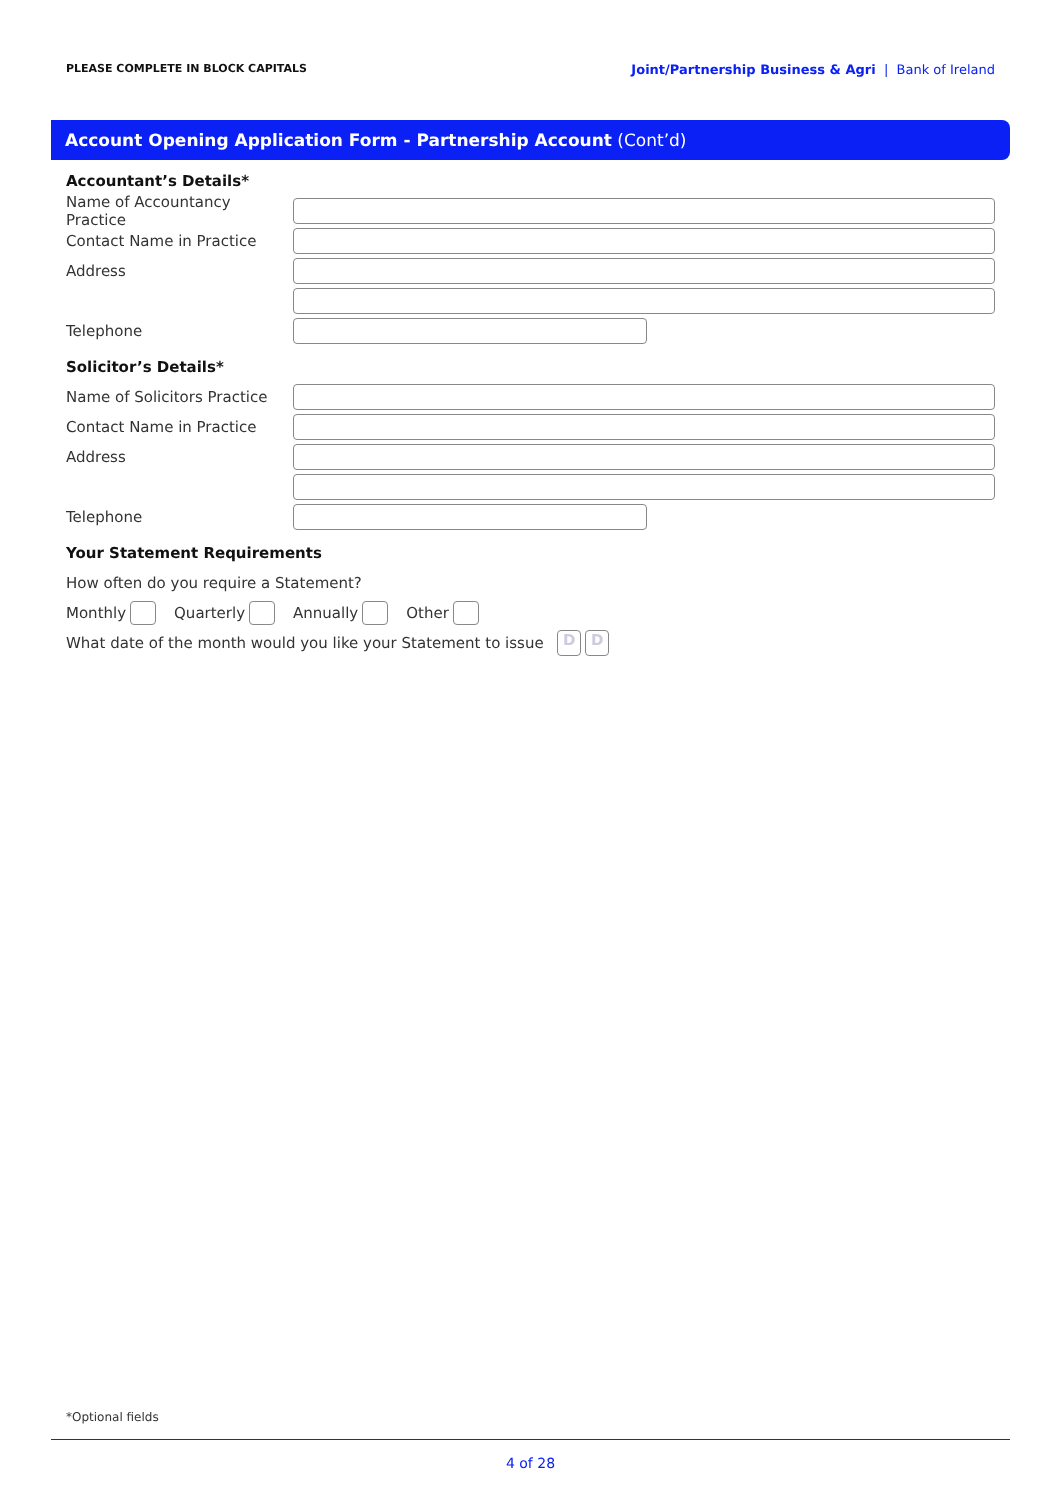PLEASE COMPLETE IN BLOCK CAPITALS
Joint/Partnership Business & Agri | Bank of Ireland
Account Opening Application Form - Partnership Account (Cont’d)
Accountant’s Details*
Name of Accountancy Practice
Contact Name in Practice
Address
Telephone
Solicitor’s Details*
Name of Solicitors Practice
Contact Name in Practice
Address
Telephone
Your Statement Requirements
How often do you require a Statement?
Monthly Quarterly Annually Other
What date of the month would you like your Statement to issue D D
*Optional fields
4 of 28